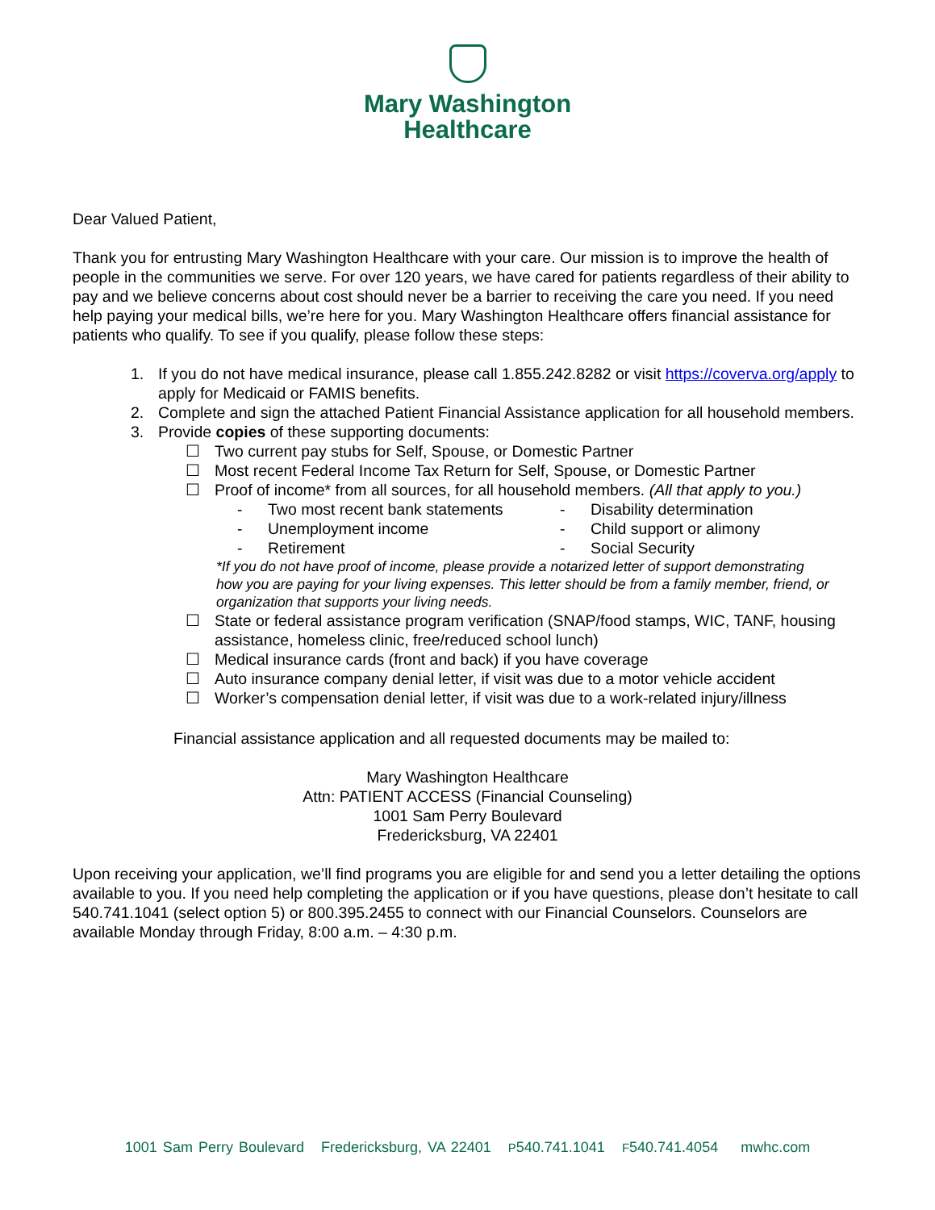Mary Washington
Healthcare
Dear Valued Patient,
Thank you for entrusting Mary Washington Healthcare with your care. Our mission is to improve the health of people in the communities we serve. For over 120 years, we have cared for patients regardless of their ability to pay and we believe concerns about cost should never be a barrier to receiving the care you need. If you need help paying your medical bills, we’re here for you. Mary Washington Healthcare offers financial assistance for patients who qualify. To see if you qualify, please follow these steps:
1. If you do not have medical insurance, please call 1.855.242.8282 or visit https://coverva.org/apply to apply for Medicaid or FAMIS benefits.
2. Complete and sign the attached Patient Financial Assistance application for all household members.
3. Provide copies of these supporting documents:
☐ Two current pay stubs for Self, Spouse, or Domestic Partner
☐ Most recent Federal Income Tax Return for Self, Spouse, or Domestic Partner
☐ Proof of income* from all sources, for all household members. (All that apply to you.)
- Two most recent bank statements - Disability determination - Unemployment income - Child support or alimony - Retirement - Social Security
*If you do not have proof of income, please provide a notarized letter of support demonstrating how you are paying for your living expenses. This letter should be from a family member, friend, or organization that supports your living needs.
☐ State or federal assistance program verification (SNAP/food stamps, WIC, TANF, housing assistance, homeless clinic, free/reduced school lunch)
☐ Medical insurance cards (front and back) if you have coverage
☐ Auto insurance company denial letter, if visit was due to a motor vehicle accident
☐ Worker’s compensation denial letter, if visit was due to a work-related injury/illness
Financial assistance application and all requested documents may be mailed to:
Mary Washington Healthcare
Attn: PATIENT ACCESS (Financial Counseling)
1001 Sam Perry Boulevard
Fredericksburg, VA 22401
Upon receiving your application, we’ll find programs you are eligible for and send you a letter detailing the options available to you. If you need help completing the application or if you have questions, please don’t hesitate to call 540.741.1041 (select option 5) or 800.395.2455 to connect with our Financial Counselors. Counselors are available Monday through Friday, 8:00 a.m. – 4:30 p.m.
1001 Sam Perry Boulevard Fredericksburg, VA 22401 P540.741.1041 F540.741.4054 mwhc.com